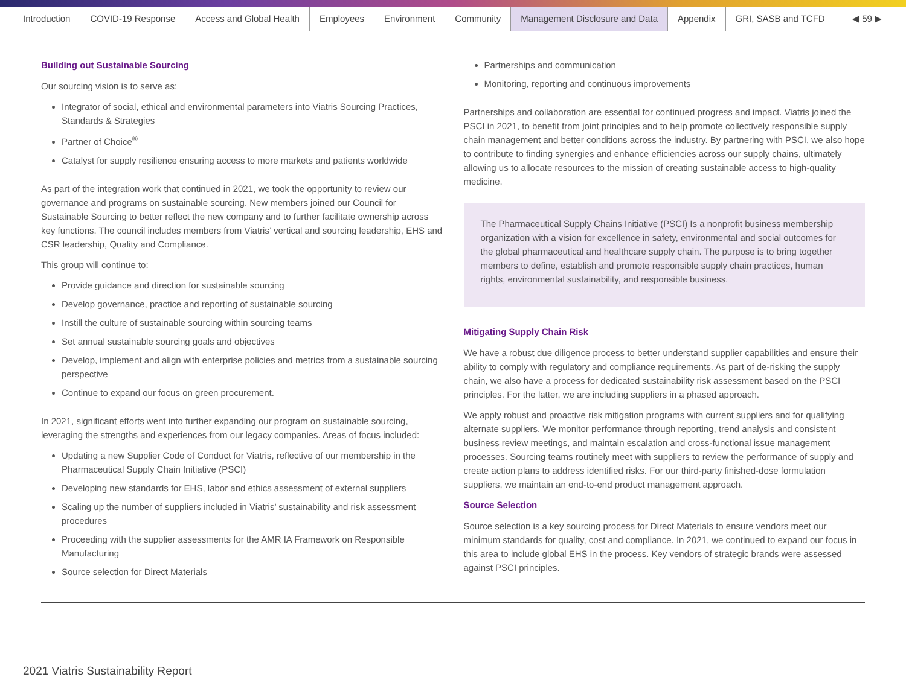Introduction COVID-19 Response Access and Global Health Employees Environment Community Management Disclosure and Data Appendix GRI, SASB and TCFD ◀ 59 ▶
Building out Sustainable Sourcing
Our sourcing vision is to serve as:
Integrator of social, ethical and environmental parameters into Viatris Sourcing Practices, Standards & Strategies
Partner of Choice<sup>®</sup>
Catalyst for supply resilience ensuring access to more markets and patients worldwide
As part of the integration work that continued in 2021, we took the opportunity to review our governance and programs on sustainable sourcing. New members joined our Council for Sustainable Sourcing to better reflect the new company and to further facilitate ownership across key functions. The council includes members from Viatris’ vertical and sourcing leadership, EHS and CSR leadership, Quality and Compliance.
This group will continue to:
Provide guidance and direction for sustainable sourcing
Develop governance, practice and reporting of sustainable sourcing
Instill the culture of sustainable sourcing within sourcing teams
Set annual sustainable sourcing goals and objectives
Develop, implement and align with enterprise policies and metrics from a sustainable sourcing perspective
Continue to expand our focus on green procurement.
In 2021, significant efforts went into further expanding our program on sustainable sourcing, leveraging the strengths and experiences from our legacy companies. Areas of focus included:
Updating a new Supplier Code of Conduct for Viatris, reflective of our membership in the Pharmaceutical Supply Chain Initiative (PSCI)
Developing new standards for EHS, labor and ethics assessment of external suppliers
Scaling up the number of suppliers included in Viatris’ sustainability and risk assessment procedures
Proceeding with the supplier assessments for the AMR IA Framework on Responsible Manufacturing
Source selection for Direct Materials
Partnerships and communication
Monitoring, reporting and continuous improvements
Partnerships and collaboration are essential for continued progress and impact. Viatris joined the PSCI in 2021, to benefit from joint principles and to help promote collectively responsible supply chain management and better conditions across the industry. By partnering with PSCI, we also hope to contribute to finding synergies and enhance efficiencies across our supply chains, ultimately allowing us to allocate resources to the mission of creating sustainable access to high-quality medicine.
The Pharmaceutical Supply Chains Initiative (PSCI) Is a nonprofit business membership organization with a vision for excellence in safety, environmental and social outcomes for the global pharmaceutical and healthcare supply chain. The purpose is to bring together members to define, establish and promote responsible supply chain practices, human rights, environmental sustainability, and responsible business.
Mitigating Supply Chain Risk
We have a robust due diligence process to better understand supplier capabilities and ensure their ability to comply with regulatory and compliance requirements. As part of de-risking the supply chain, we also have a process for dedicated sustainability risk assessment based on the PSCI principles. For the latter, we are including suppliers in a phased approach.
We apply robust and proactive risk mitigation programs with current suppliers and for qualifying alternate suppliers. We monitor performance through reporting, trend analysis and consistent business review meetings, and maintain escalation and cross-functional issue management processes. Sourcing teams routinely meet with suppliers to review the performance of supply and create action plans to address identified risks. For our third-party finished-dose formulation suppliers, we maintain an end-to-end product management approach.
Source Selection
Source selection is a key sourcing process for Direct Materials to ensure vendors meet our minimum standards for quality, cost and compliance. In 2021, we continued to expand our focus in this area to include global EHS in the process. Key vendors of strategic brands were assessed against PSCI principles.
2021 Viatris Sustainability Report